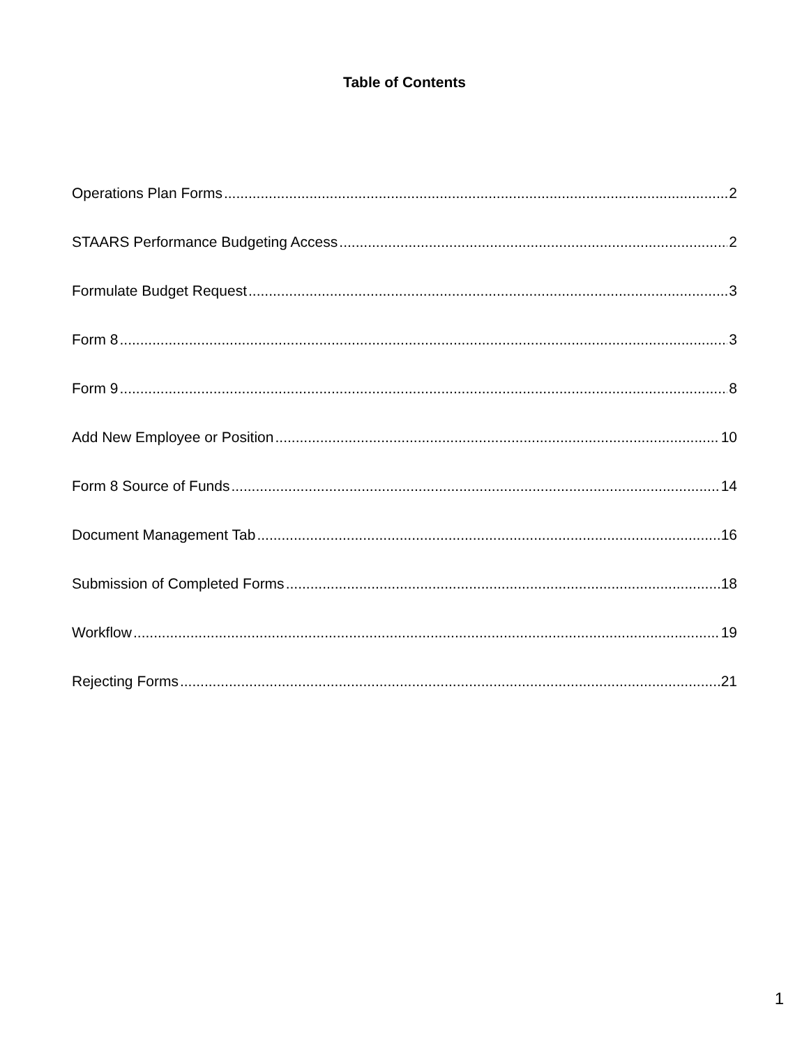Table of Contents
Operations Plan Forms 2
STAARS Performance Budgeting Access 2
Formulate Budget Request 3
Form 8 3
Form 9 8
Add New Employee or Position 10
Form 8 Source of Funds 14
Document Management Tab 16
Submission of Completed Forms 18
Workflow 19
Rejecting Forms 21
1